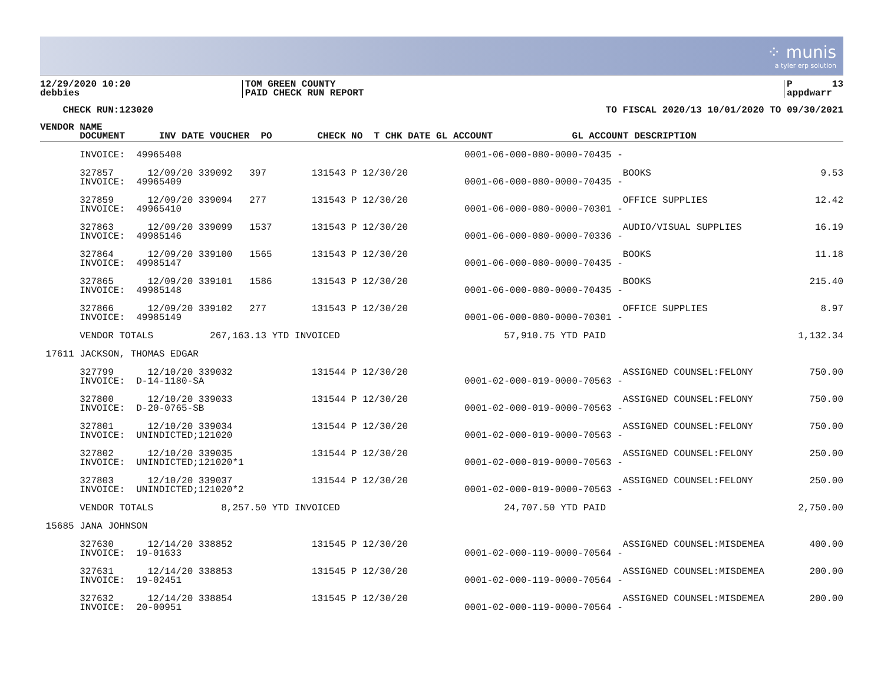⁘ munis
a tyler erp solution
12/29/2020 10:20 debbies
TOM GREEN COUNTY PAID CHECK RUN REPORT
P 13 appdwarr
CHECK RUN:123020
TO FISCAL 2020/13 10/01/2020 TO 09/30/2021
| VENDOR NAME |
| --- |
| DOCUMENT INV DATE VOUCHER PO CHECK NO T CHK DATE GL ACCOUNT GL ACCOUNT DESCRIPTION |
| INVOICE: 49965408 | 0001-06-000-080-0000-70435 - | | |
| 327857 12/09/20 339092 397 131543 P 12/30/20 | | BOOKS | 9.53 |
| INVOICE: 49965409 | 0001-06-000-080-0000-70435 - | | |
| 327859 12/09/20 339094 277 131543 P 12/30/20 | | OFFICE SUPPLIES | 12.42 |
| INVOICE: 49965410 | 0001-06-000-080-0000-70301 - | | |
| 327863 12/09/20 339099 1537 131543 P 12/30/20 | | AUDIO/VISUAL SUPPLIES | 16.19 |
| INVOICE: 49985146 | 0001-06-000-080-0000-70336 - | | |
| 327864 12/09/20 339100 1565 131543 P 12/30/20 | | BOOKS | 11.18 |
| INVOICE: 49985147 | 0001-06-000-080-0000-70435 - | | |
| 327865 12/09/20 339101 1586 131543 P 12/30/20 | | BOOKS | 215.40 |
| INVOICE: 49985148 | 0001-06-000-080-0000-70435 - | | |
| 327866 12/09/20 339102 277 131543 P 12/30/20 | | OFFICE SUPPLIES | 8.97 |
| INVOICE: 49985149 | 0001-06-000-080-0000-70301 - | | |
| VENDOR TOTALS 267,163.13 YTD INVOICED | 57,910.75 YTD PAID | | 1,132.34 |
| 17611 JACKSON, THOMAS EDGAR | | | |
| 327799 12/10/20 339032 131544 P 12/30/20 | | ASSIGNED COUNSEL:FELONY | 750.00 |
| INVOICE: D-14-1180-SA | 0001-02-000-019-0000-70563 - | | |
| 327800 12/10/20 339033 131544 P 12/30/20 | | ASSIGNED COUNSEL:FELONY | 750.00 |
| INVOICE: D-20-0765-SB | 0001-02-000-019-0000-70563 - | | |
| 327801 12/10/20 339034 131544 P 12/30/20 | | ASSIGNED COUNSEL:FELONY | 750.00 |
| INVOICE: UNINDICTED;121020 | 0001-02-000-019-0000-70563 - | | |
| 327802 12/10/20 339035 131544 P 12/30/20 | | ASSIGNED COUNSEL:FELONY | 250.00 |
| INVOICE: UNINDICTED;121020*1 | 0001-02-000-019-0000-70563 - | | |
| 327803 12/10/20 339037 131544 P 12/30/20 | | ASSIGNED COUNSEL:FELONY | 250.00 |
| INVOICE: UNINDICTED;121020*2 | 0001-02-000-019-0000-70563 - | | |
| VENDOR TOTALS 8,257.50 YTD INVOICED | 24,707.50 YTD PAID | | 2,750.00 |
| 15685 JANA JOHNSON | | | |
| 327630 12/14/20 338852 131545 P 12/30/20 | | ASSIGNED COUNSEL:MISDEMEA | 400.00 |
| INVOICE: 19-01633 | 0001-02-000-119-0000-70564 - | | |
| 327631 12/14/20 338853 131545 P 12/30/20 | | ASSIGNED COUNSEL:MISDEMEA | 200.00 |
| INVOICE: 19-02451 | 0001-02-000-119-0000-70564 - | | |
| 327632 12/14/20 338854 131545 P 12/30/20 | | ASSIGNED COUNSEL:MISDEMEA | 200.00 |
| INVOICE: 20-00951 | 0001-02-000-119-0000-70564 - | | |